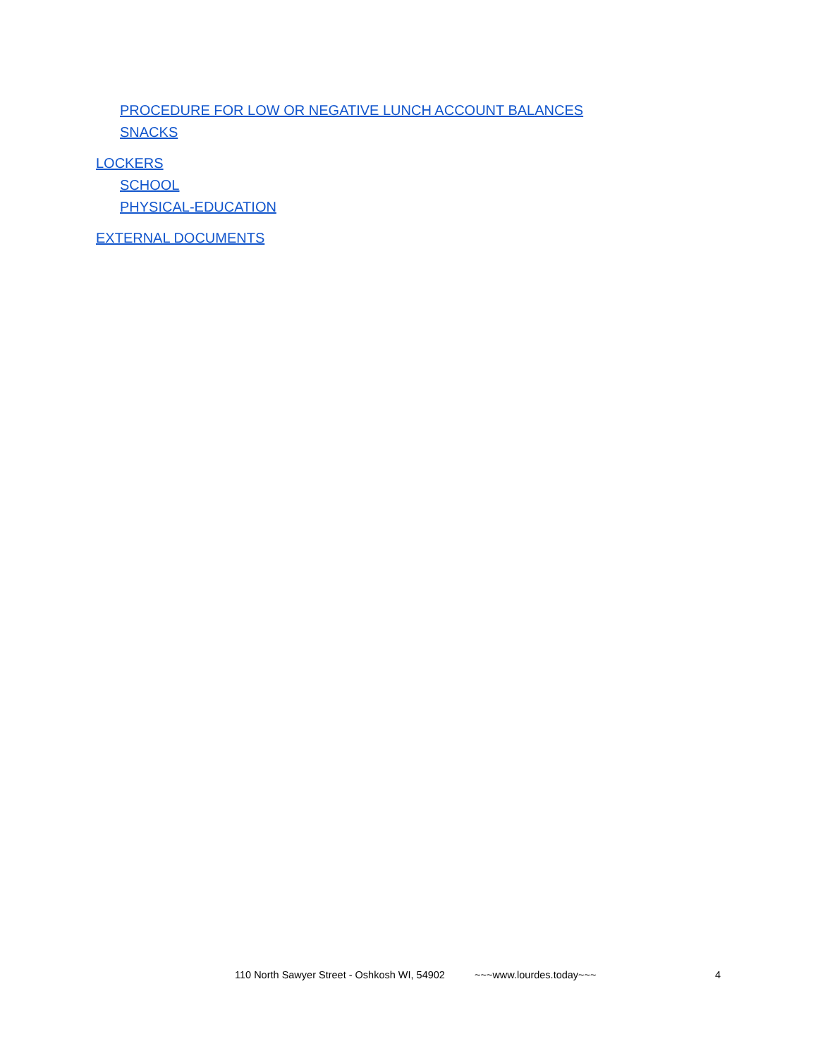PROCEDURE FOR LOW OR NEGATIVE LUNCH ACCOUNT BALANCES
SNACKS
LOCKERS
SCHOOL
PHYSICAL-EDUCATION
EXTERNAL DOCUMENTS
110 North Sawyer Street - Oshkosh WI, 54902 ~~~www.lourdes.today~~~ 4